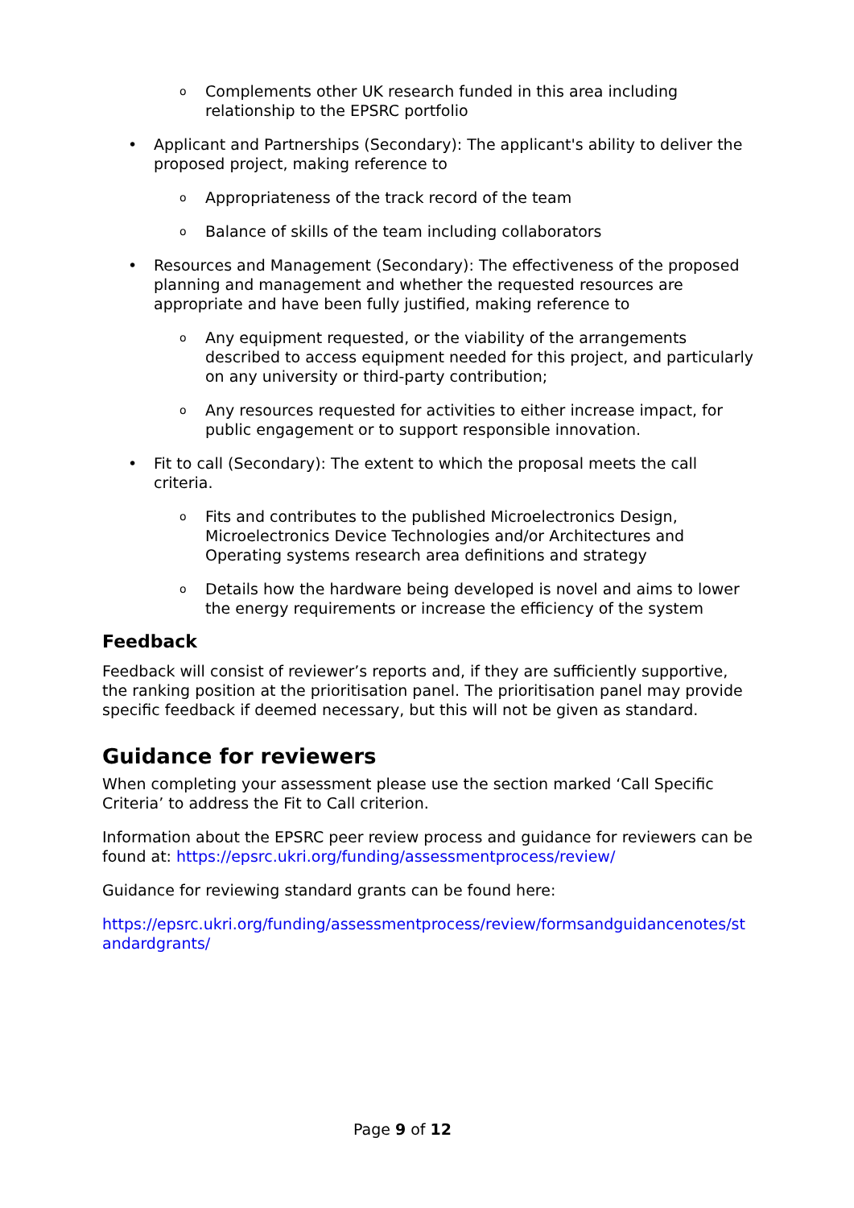o Complements other UK research funded in this area including relationship to the EPSRC portfolio
• Applicant and Partnerships (Secondary): The applicant's ability to deliver the proposed project, making reference to
o Appropriateness of the track record of the team
o Balance of skills of the team including collaborators
• Resources and Management (Secondary): The effectiveness of the proposed planning and management and whether the requested resources are appropriate and have been fully justified, making reference to
o Any equipment requested, or the viability of the arrangements described to access equipment needed for this project, and particularly on any university or third-party contribution;
o Any resources requested for activities to either increase impact, for public engagement or to support responsible innovation.
• Fit to call (Secondary): The extent to which the proposal meets the call criteria.
o Fits and contributes to the published Microelectronics Design, Microelectronics Device Technologies and/or Architectures and Operating systems research area definitions and strategy
o Details how the hardware being developed is novel and aims to lower the energy requirements or increase the efficiency of the system
Feedback
Feedback will consist of reviewer’s reports and, if they are sufficiently supportive, the ranking position at the prioritisation panel. The prioritisation panel may provide specific feedback if deemed necessary, but this will not be given as standard.
Guidance for reviewers
When completing your assessment please use the section marked ‘Call Specific Criteria’ to address the Fit to Call criterion.
Information about the EPSRC peer review process and guidance for reviewers can be found at: https://epsrc.ukri.org/funding/assessmentprocess/review/
Guidance for reviewing standard grants can be found here:
https://epsrc.ukri.org/funding/assessmentprocess/review/formsandguidancenotes/standardgrants/
Page 9 of 12